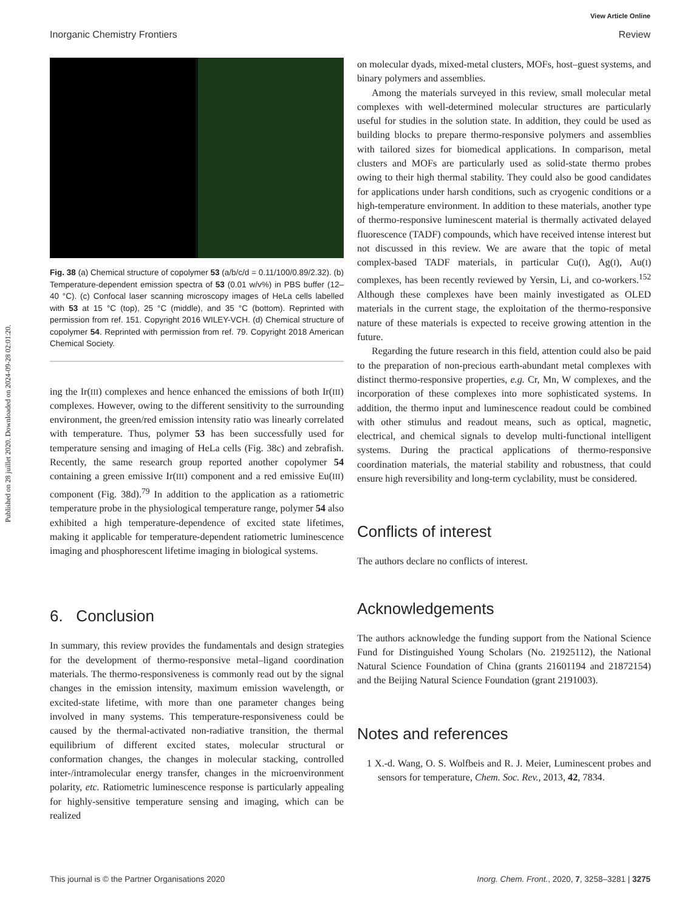Published on 28 juillet 2020. Downloaded on 2024-09-28 02:01:20.
View Article Online
Inorganic Chemistry Frontiers Review
Fig. 38 (a) Chemical structure of copolymer 53 (a/b/c/d = 0.11/100/0.89/2.32). (b) Temperature-dependent emission spectra of 53 (0.01 w/v%) in PBS buffer (12–40 °C). (c) Confocal laser scanning microscopy images of HeLa cells labelled with 53 at 15 °C (top), 25 °C (middle), and 35 °C (bottom). Reprinted with permission from ref. 151. Copyright 2016 WILEY-VCH. (d) Chemical structure of copolymer 54. Reprinted with permission from ref. 79. Copyright 2018 American Chemical Society.
ing the Ir(III) complexes and hence enhanced the emissions of both Ir(III) complexes. However, owing to the different sensitivity to the surrounding environment, the green/red emission intensity ratio was linearly correlated with temperature. Thus, polymer 53 has been successfully used for temperature sensing and imaging of HeLa cells (Fig. 38c) and zebrafish. Recently, the same research group reported another copolymer 54 containing a green emissive Ir(III) component and a red emissive Eu(III) component (Fig. 38d).<sup>79</sup> In addition to the application as a ratiometric temperature probe in the physiological temperature range, polymer 54 also exhibited a high temperature-dependence of excited state lifetimes, making it applicable for temperature-dependent ratiometric luminescence imaging and phosphorescent lifetime imaging in biological systems.
6. Conclusion
In summary, this review provides the fundamentals and design strategies for the development of thermo-responsive metal–ligand coordination materials. The thermo-responsiveness is commonly read out by the signal changes in the emission intensity, maximum emission wavelength, or excited-state lifetime, with more than one parameter changes being involved in many systems. This temperature-responsiveness could be caused by the thermal-activated non-radiative transition, the thermal equilibrium of different excited states, molecular structural or conformation changes, the changes in molecular stacking, controlled inter-/intramolecular energy transfer, changes in the microenvironment polarity, etc. Ratiometric luminescence response is particularly appealing for highly-sensitive temperature sensing and imaging, which can be realized
on molecular dyads, mixed-metal clusters, MOFs, host–guest systems, and binary polymers and assemblies.
Among the materials surveyed in this review, small molecular metal complexes with well-determined molecular structures are particularly useful for studies in the solution state. In addition, they could be used as building blocks to prepare thermo-responsive polymers and assemblies with tailored sizes for biomedical applications. In comparison, metal clusters and MOFs are particularly used as solid-state thermo probes owing to their high thermal stability. They could also be good candidates for applications under harsh conditions, such as cryogenic conditions or a high-temperature environment. In addition to these materials, another type of thermo-responsive luminescent material is thermally activated delayed fluorescence (TADF) compounds, which have received intense interest but not discussed in this review. We are aware that the topic of metal complex-based TADF materials, in particular Cu(I), Ag(I), Au(I) complexes, has been recently reviewed by Yersin, Li, and co-workers.<sup>152</sup> Although these complexes have been mainly investigated as OLED materials in the current stage, the exploitation of the thermo-responsive nature of these materials is expected to receive growing attention in the future.
Regarding the future research in this field, attention could also be paid to the preparation of non-precious earth-abundant metal complexes with distinct thermo-responsive properties, e.g. Cr, Mn, W complexes, and the incorporation of these complexes into more sophisticated systems. In addition, the thermo input and luminescence readout could be combined with other stimulus and readout means, such as optical, magnetic, electrical, and chemical signals to develop multi-functional intelligent systems. During the practical applications of thermo-responsive coordination materials, the material stability and robustness, that could ensure high reversibility and long-term cyclability, must be considered.
Conflicts of interest
The authors declare no conflicts of interest.
Acknowledgements
The authors acknowledge the funding support from the National Science Fund for Distinguished Young Scholars (No. 21925112), the National Natural Science Foundation of China (grants 21601194 and 21872154) and the Beijing Natural Science Foundation (grant 2191003).
Notes and references
1 X.-d. Wang, O. S. Wolfbeis and R. J. Meier, Luminescent probes and sensors for temperature, Chem. Soc. Rev., 2013, 42, 7834.
This journal is © the Partner Organisations 2020 Inorg. Chem. Front., 2020, 7, 3258–3281 | 3275